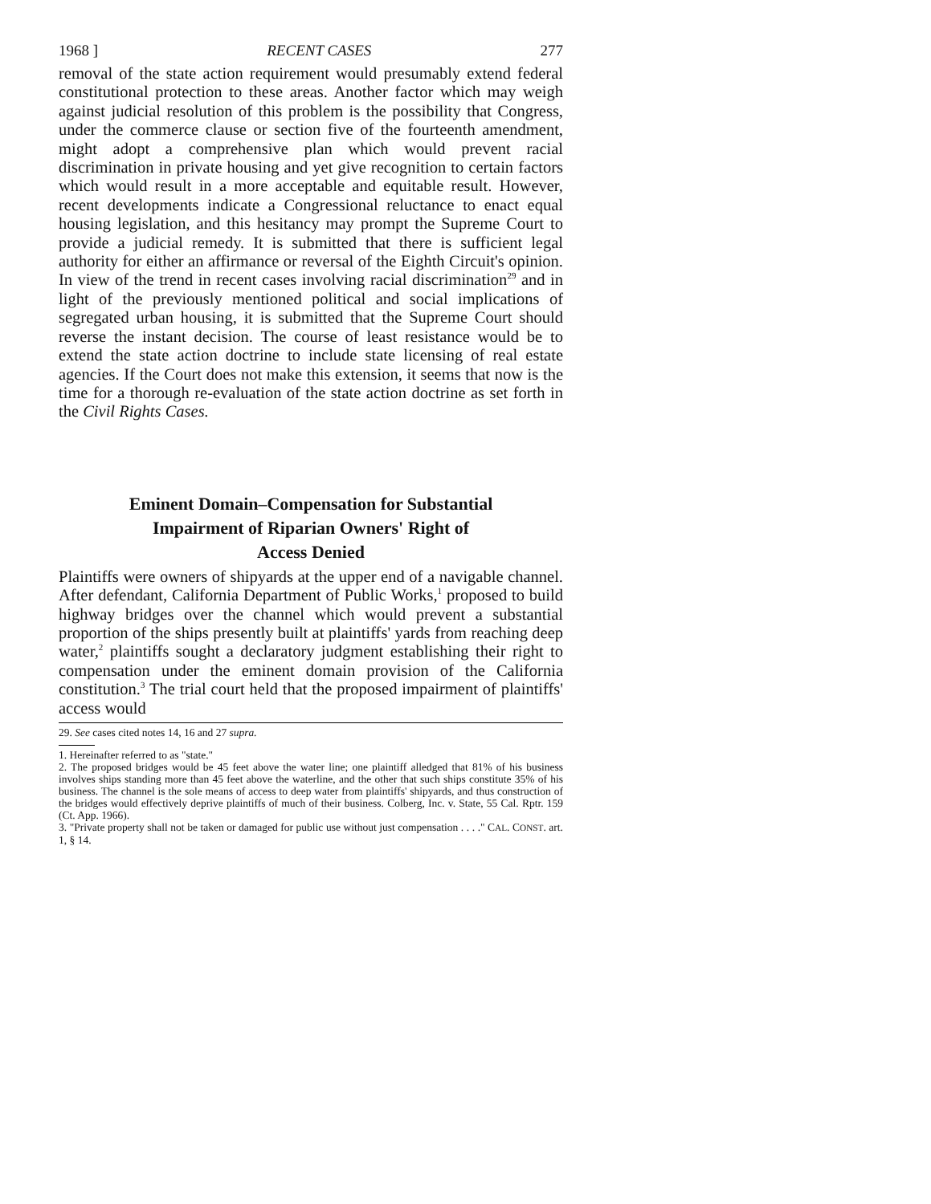1968 ] RECENT CASES 277
removal of the state action requirement would presumably extend federal constitutional protection to these areas. Another factor which may weigh against judicial resolution of this problem is the possibility that Congress, under the commerce clause or section five of the fourteenth amendment, might adopt a comprehensive plan which would prevent racial discrimination in private housing and yet give recognition to certain factors which would result in a more acceptable and equitable result. However, recent developments indicate a Congressional reluctance to enact equal housing legislation, and this hesitancy may prompt the Supreme Court to provide a judicial remedy. It is submitted that there is sufficient legal authority for either an affirmance or reversal of the Eighth Circuit's opinion. In view of the trend in recent cases involving racial discrimination<sup>29</sup> and in light of the previously mentioned political and social implications of segregated urban housing, it is submitted that the Supreme Court should reverse the instant decision. The course of least resistance would be to extend the state action doctrine to include state licensing of real estate agencies. If the Court does not make this extension, it seems that now is the time for a thorough re-evaluation of the state action doctrine as set forth in the Civil Rights Cases.
Eminent Domain–Compensation for Substantial
Impairment of Riparian Owners' Right of
Access Denied
Plaintiffs were owners of shipyards at the upper end of a navigable channel. After defendant, California Department of Public Works,<sup>1</sup> proposed to build highway bridges over the channel which would prevent a substantial proportion of the ships presently built at plaintiffs' yards from reaching deep water,<sup>2</sup> plaintiffs sought a declaratory judgment establishing their right to compensation under the eminent domain provision of the California constitution.<sup>3</sup> The trial court held that the proposed impairment of plaintiffs' access would
29. See cases cited notes 14, 16 and 27 supra.
1. Hereinafter referred to as "state."
2. The proposed bridges would be 45 feet above the water line; one plaintiff alledged that 81% of his business involves ships standing more than 45 feet above the waterline, and the other that such ships constitute 35% of his business. The channel is the sole means of access to deep water from plaintiffs' shipyards, and thus construction of the bridges would effectively deprive plaintiffs of much of their business. Colberg, Inc. v. State, 55 Cal. Rptr. 159 (Ct. App. 1966).
3. "Private property shall not be taken or damaged for public use without just compensation . . . ." CAL. CONST. art. 1, § 14.